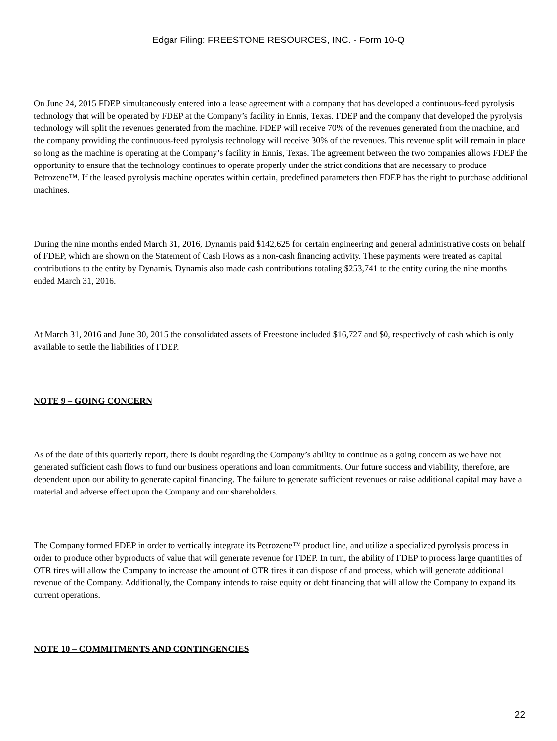Edgar Filing: FREESTONE RESOURCES, INC. - Form 10-Q
On June 24, 2015 FDEP simultaneously entered into a lease agreement with a company that has developed a continuous-feed pyrolysis technology that will be operated by FDEP at the Company’s facility in Ennis, Texas. FDEP and the company that developed the pyrolysis technology will split the revenues generated from the machine. FDEP will receive 70% of the revenues generated from the machine, and the company providing the continuous-feed pyrolysis technology will receive 30% of the revenues. This revenue split will remain in place so long as the machine is operating at the Company’s facility in Ennis, Texas. The agreement between the two companies allows FDEP the opportunity to ensure that the technology continues to operate properly under the strict conditions that are necessary to produce Petrozene™. If the leased pyrolysis machine operates within certain, predefined parameters then FDEP has the right to purchase additional machines.
During the nine months ended March 31, 2016, Dynamis paid $142,625 for certain engineering and general administrative costs on behalf of FDEP, which are shown on the Statement of Cash Flows as a non-cash financing activity. These payments were treated as capital contributions to the entity by Dynamis. Dynamis also made cash contributions totaling $253,741 to the entity during the nine months ended March 31, 2016.
At March 31, 2016 and June 30, 2015 the consolidated assets of Freestone included $16,727 and $0, respectively of cash which is only available to settle the liabilities of FDEP.
NOTE 9 – GOING CONCERN
As of the date of this quarterly report, there is doubt regarding the Company’s ability to continue as a going concern as we have not generated sufficient cash flows to fund our business operations and loan commitments. Our future success and viability, therefore, are dependent upon our ability to generate capital financing. The failure to generate sufficient revenues or raise additional capital may have a material and adverse effect upon the Company and our shareholders.
The Company formed FDEP in order to vertically integrate its Petrozene™ product line, and utilize a specialized pyrolysis process in order to produce other byproducts of value that will generate revenue for FDEP. In turn, the ability of FDEP to process large quantities of OTR tires will allow the Company to increase the amount of OTR tires it can dispose of and process, which will generate additional revenue of the Company. Additionally, the Company intends to raise equity or debt financing that will allow the Company to expand its current operations.
NOTE 10 – COMMITMENTS AND CONTINGENCIES
22